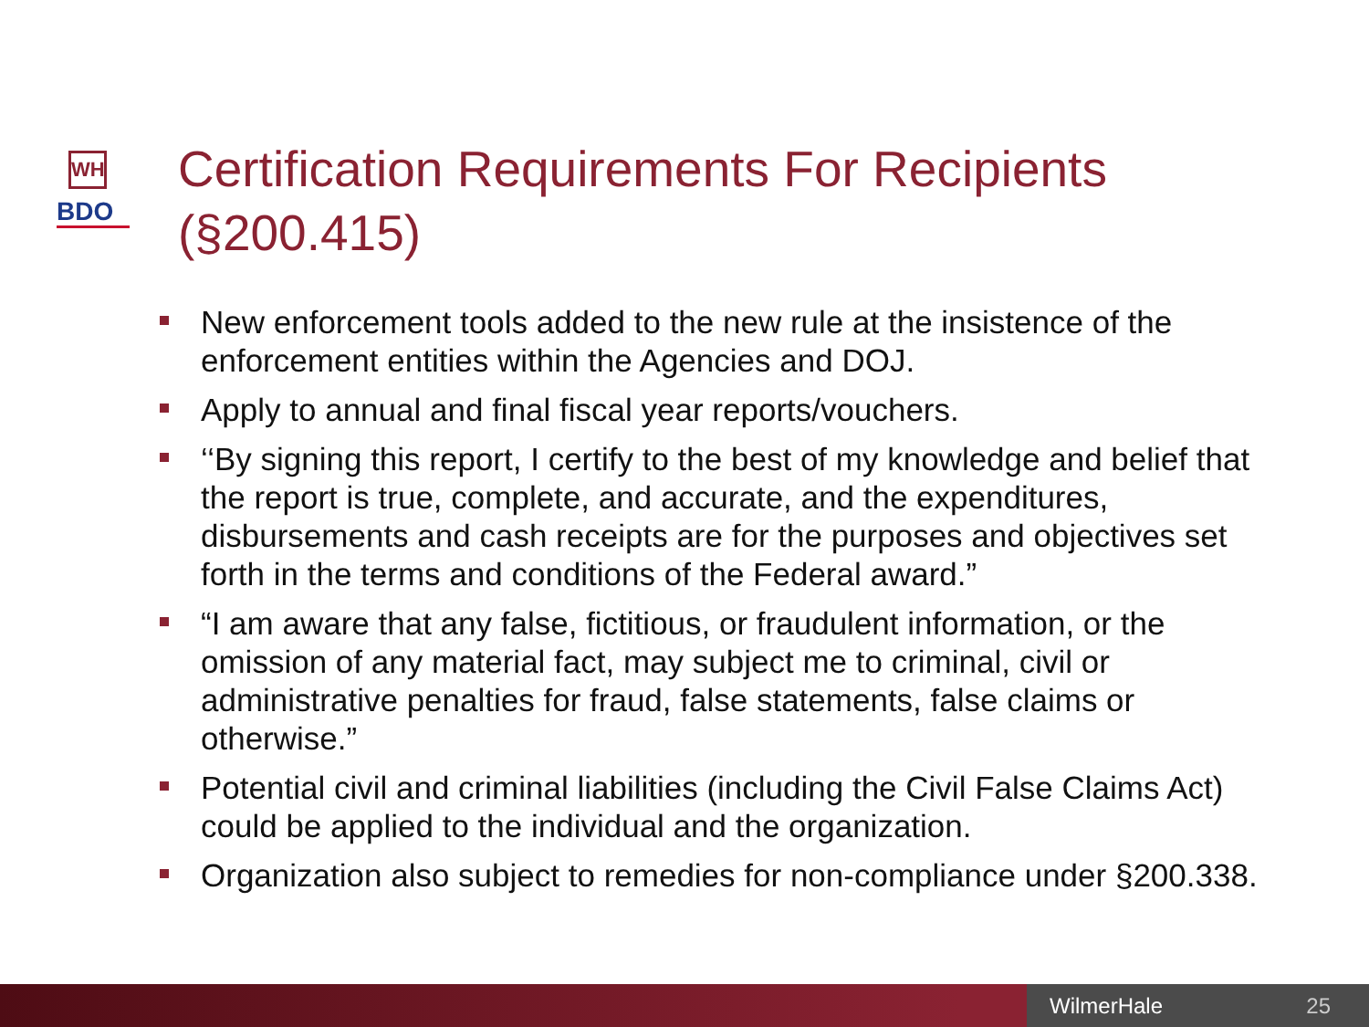WH
BDO
Certification Requirements For Recipients (§200.415)
New enforcement tools added to the new rule at the insistence of the enforcement entities within the Agencies and DOJ.
Apply to annual and final fiscal year reports/vouchers.
‘‘By signing this report, I certify to the best of my knowledge and belief that the report is true, complete, and accurate, and the expenditures, disbursements and cash receipts are for the purposes and objectives set forth in the terms and conditions of the Federal award.”
“I am aware that any false, fictitious, or fraudulent information, or the omission of any material fact, may subject me to criminal, civil or administrative penalties for fraud, false statements, false claims or otherwise.”
Potential civil and criminal liabilities (including the Civil False Claims Act) could be applied to the individual and the organization.
Organization also subject to remedies for non-compliance under §200.338.
WilmerHale 25